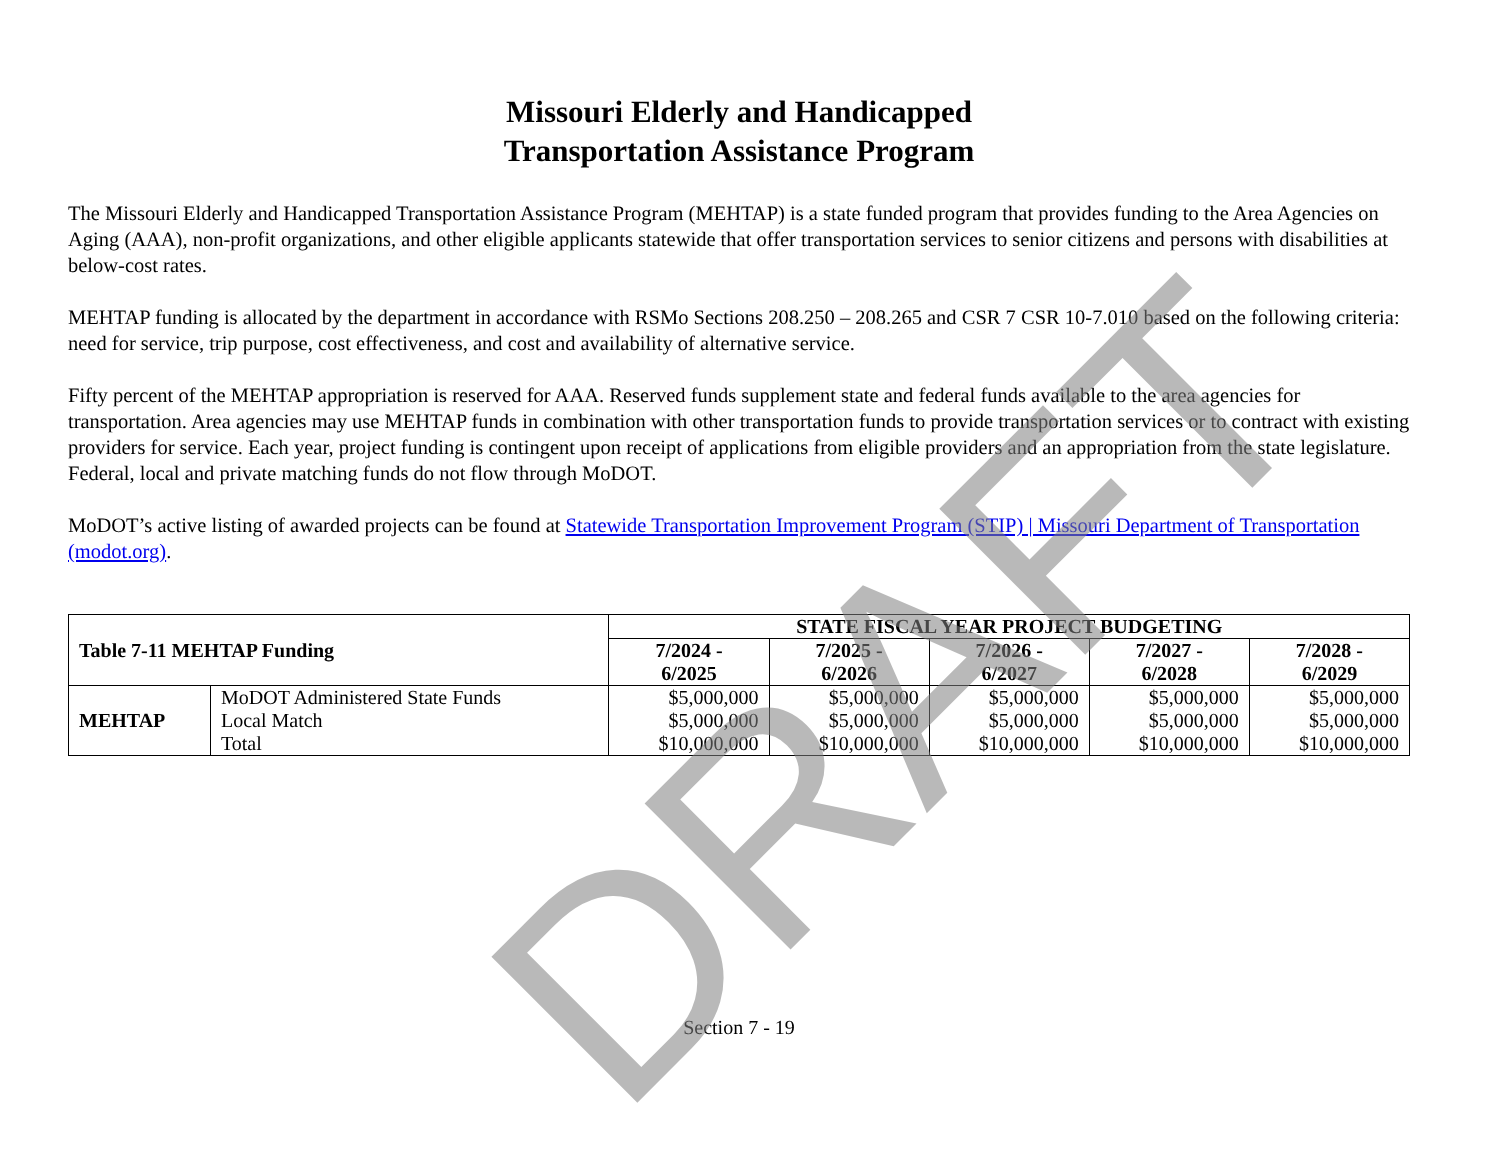Missouri Elderly and Handicapped
Transportation Assistance Program
The Missouri Elderly and Handicapped Transportation Assistance Program (MEHTAP) is a state funded program that provides funding to the Area Agencies on Aging (AAA), non-profit organizations, and other eligible applicants statewide that offer transportation services to senior citizens and persons with disabilities at below-cost rates.
MEHTAP funding is allocated by the department in accordance with RSMo Sections 208.250 – 208.265 and CSR 7 CSR 10-7.010 based on the following criteria: need for service, trip purpose, cost effectiveness, and cost and availability of alternative service.
Fifty percent of the MEHTAP appropriation is reserved for AAA. Reserved funds supplement state and federal funds available to the area agencies for transportation. Area agencies may use MEHTAP funds in combination with other transportation funds to provide transportation services or to contract with existing providers for service. Each year, project funding is contingent upon receipt of applications from eligible providers and an appropriation from the state legislature. Federal, local and private matching funds do not flow through MoDOT.
MoDOT’s active listing of awarded projects can be found at Statewide Transportation Improvement Program (STIP) | Missouri Department of Transportation (modot.org).
| Table 7-11 MEHTAP Funding | | STATE FISCAL YEAR PROJECT BUDGETING | | | | |
| --- | --- | --- | --- | --- | --- | --- |
| | | 7/2024 - 6/2025 | 7/2025 - 6/2026 | 7/2026 - 6/2027 | 7/2027 - 6/2028 | 7/2028 - 6/2029 |
| MEHTAP | MoDOT Administered State Funds | $5,000,000 | $5,000,000 | $5,000,000 | $5,000,000 | $5,000,000 |
| | Local Match | $5,000,000 | $5,000,000 | $5,000,000 | $5,000,000 | $5,000,000 |
| | Total | $10,000,000 | $10,000,000 | $10,000,000 | $10,000,000 | $10,000,000 |
Section 7 - 19
DRAFT